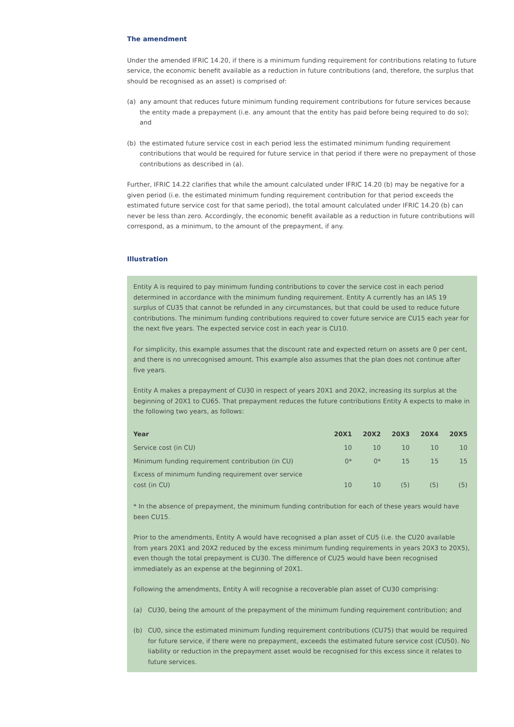The amendment
Under the amended IFRIC 14.20, if there is a minimum funding requirement for contributions relating to future service, the economic benefit available as a reduction in future contributions (and, therefore, the surplus that should be recognised as an asset) is comprised of:
(a) any amount that reduces future minimum funding requirement contributions for future services because the entity made a prepayment (i.e. any amount that the entity has paid before being required to do so); and
(b) the estimated future service cost in each period less the estimated minimum funding requirement contributions that would be required for future service in that period if there were no prepayment of those contributions as described in (a).
Further, IFRIC 14.22 clarifies that while the amount calculated under IFRIC 14.20 (b) may be negative for a given period (i.e. the estimated minimum funding requirement contribution for that period exceeds the estimated future service cost for that same period), the total amount calculated under IFRIC 14.20 (b) can never be less than zero. Accordingly, the economic benefit available as a reduction in future contributions will correspond, as a minimum, to the amount of the prepayment, if any.
Illustration
Entity A is required to pay minimum funding contributions to cover the service cost in each period determined in accordance with the minimum funding requirement. Entity A currently has an IAS 19 surplus of CU35 that cannot be refunded in any circumstances, but that could be used to reduce future contributions. The minimum funding contributions required to cover future service are CU15 each year for the next five years. The expected service cost in each year is CU10.
For simplicity, this example assumes that the discount rate and expected return on assets are 0 per cent, and there is no unrecognised amount. This example also assumes that the plan does not continue after five years.
Entity A makes a prepayment of CU30 in respect of years 20X1 and 20X2, increasing its surplus at the beginning of 20X1 to CU65. That prepayment reduces the future contributions Entity A expects to make in the following two years, as follows:
| Year | 20X1 | 20X2 | 20X3 | 20X4 | 20X5 |
| --- | --- | --- | --- | --- | --- |
| Service cost (in CU) | 10 | 10 | 10 | 10 | 10 |
| Minimum funding requirement contribution (in CU) | 0* | 0* | 15 | 15 | 15 |
| Excess of minimum funding requirement over service cost (in CU) | 10 | 10 | (5) | (5) | (5) |
* In the absence of prepayment, the minimum funding contribution for each of these years would have been CU15.
Prior to the amendments, Entity A would have recognised a plan asset of CU5 (i.e. the CU20 available from years 20X1 and 20X2 reduced by the excess minimum funding requirements in years 20X3 to 20X5), even though the total prepayment is CU30. The difference of CU25 would have been recognised immediately as an expense at the beginning of 20X1.
Following the amendments, Entity A will recognise a recoverable plan asset of CU30 comprising:
(a) CU30, being the amount of the prepayment of the minimum funding requirement contribution; and
(b) CU0, since the estimated minimum funding requirement contributions (CU75) that would be required for future service, if there were no prepayment, exceeds the estimated future service cost (CU50). No liability or reduction in the prepayment asset would be recognised for this excess since it relates to future services.